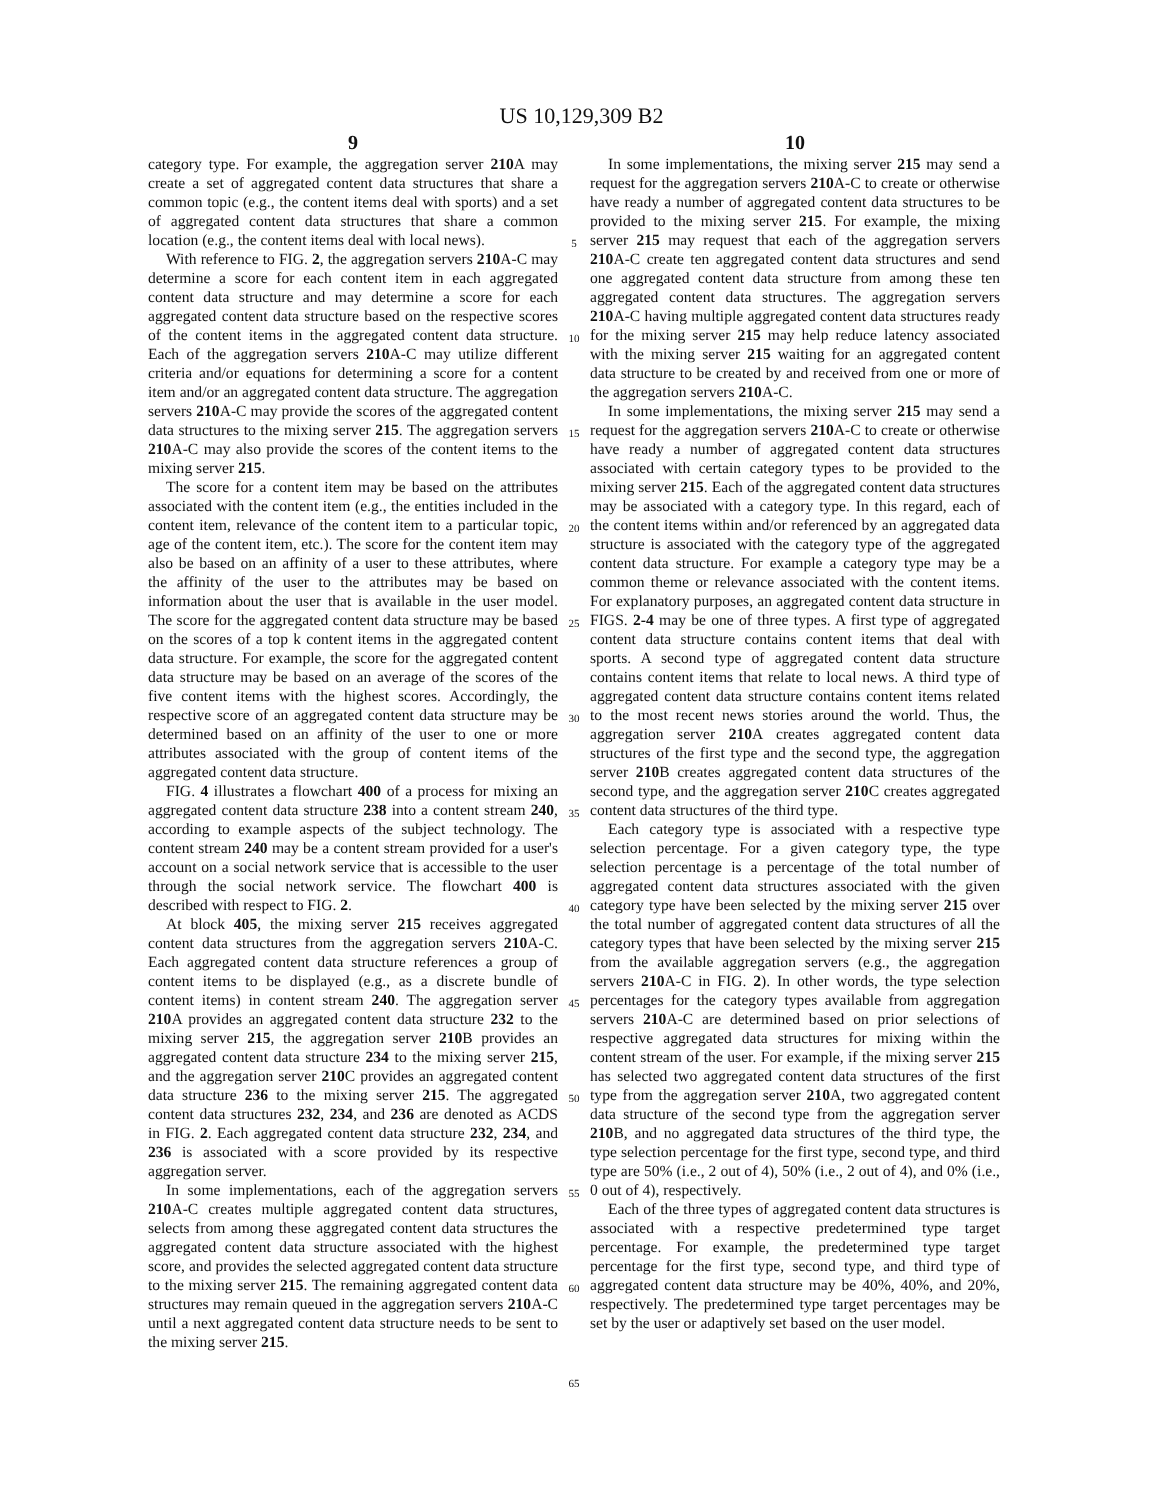US 10,129,309 B2
9
category type. For example, the aggregation server 210 A may create a set of aggregated content data structures that share a common topic (e.g., the content items deal with sports) and a set of aggregated content data structures that share a common location (e.g., the content items deal with local news).
With reference to FIG. 2, the aggregation servers 210 A-C may determine a score for each content item in each aggregated content data structure and may determine a score for each aggregated content data structure based on the respective scores of the content items in the aggregated content data structure. Each of the aggregation servers 210 A-C may utilize different criteria and/or equations for determining a score for a content item and/or an aggregated content data structure. The aggregation servers 210 A-C may provide the scores of the aggregated content data structures to the mixing server 215. The aggregation servers 210 A-C may also provide the scores of the content items to the mixing server 215.
The score for a content item may be based on the attributes associated with the content item (e.g., the entities included in the content item, relevance of the content item to a particular topic, age of the content item, etc.). The score for the content item may also be based on an affinity of a user to these attributes, where the affinity of the user to the attributes may be based on information about the user that is available in the user model. The score for the aggregated content data structure may be based on the scores of a top k content items in the aggregated content data structure. For example, the score for the aggregated content data structure may be based on an average of the scores of the five content items with the highest scores. Accordingly, the respective score of an aggregated content data structure may be determined based on an affinity of the user to one or more attributes associated with the group of content items of the aggregated content data structure.
FIG. 4 illustrates a flowchart 400 of a process for mixing an aggregated content data structure 238 into a content stream 240, according to example aspects of the subject technology. The content stream 240 may be a content stream provided for a user's account on a social network service that is accessible to the user through the social network service. The flowchart 400 is described with respect to FIG. 2.
At block 405, the mixing server 215 receives aggregated content data structures from the aggregation servers 210 A-C. Each aggregated content data structure references a group of content items to be displayed (e.g., as a discrete bundle of content items) in content stream 240. The aggregation server 210 A provides an aggregated content data structure 232 to the mixing server 215, the aggregation server 210 B provides an aggregated content data structure 234 to the mixing server 215, and the aggregation server 210 C provides an aggregated content data structure 236 to the mixing server 215. The aggregated content data structures 232, 234, and 236 are denoted as ACDS in FIG. 2. Each aggregated content data structure 232, 234, and 236 is associated with a score provided by its respective aggregation server.
In some implementations, each of the aggregation servers 210 A-C creates multiple aggregated content data structures, selects from among these aggregated content data structures the aggregated content data structure associated with the highest score, and provides the selected aggregated content data structure to the mixing server 215. The remaining aggregated content data structures may remain queued in the aggregation servers 210 A-C until a next aggregated content data structure needs to be sent to the mixing server 215.
5
10
15
20
25
30
35
40
45
50
55
60
65
10
In some implementations, the mixing server 215 may send a request for the aggregation servers 210 A-C to create or otherwise have ready a number of aggregated content data structures to be provided to the mixing server 215. For example, the mixing server 215 may request that each of the aggregation servers 210 A-C create ten aggregated content data structures and send one aggregated content data structure from among these ten aggregated content data structures. The aggregation servers 210 A-C having multiple aggregated content data structures ready for the mixing server 215 may help reduce latency associated with the mixing server 215 waiting for an aggregated content data structure to be created by and received from one or more of the aggregation servers 210 A-C.
In some implementations, the mixing server 215 may send a request for the aggregation servers 210 A-C to create or otherwise have ready a number of aggregated content data structures associated with certain category types to be provided to the mixing server 215. Each of the aggregated content data structures may be associated with a category type. In this regard, each of the content items within and/or referenced by an aggregated data structure is associated with the category type of the aggregated content data structure. For example a category type may be a common theme or relevance associated with the content items. For explanatory purposes, an aggregated content data structure in FIGS. 2-4 may be one of three types. A first type of aggregated content data structure contains content items that deal with sports. A second type of aggregated content data structure contains content items that relate to local news. A third type of aggregated content data structure contains content items related to the most recent news stories around the world. Thus, the aggregation server 210 A creates aggregated content data structures of the first type and the second type, the aggregation server 210 B creates aggregated content data structures of the second type, and the aggregation server 210 C creates aggregated content data structures of the third type.
Each category type is associated with a respective type selection percentage. For a given category type, the type selection percentage is a percentage of the total number of aggregated content data structures associated with the given category type have been selected by the mixing server 215 over the total number of aggregated content data structures of all the category types that have been selected by the mixing server 215 from the available aggregation servers (e.g., the aggregation servers 210 A-C in FIG. 2). In other words, the type selection percentages for the category types available from aggregation servers 210 A-C are determined based on prior selections of respective aggregated data structures for mixing within the content stream of the user. For example, if the mixing server 215 has selected two aggregated content data structures of the first type from the aggregation server 210 A, two aggregated content data structure of the second type from the aggregation server 210 B, and no aggregated data structures of the third type, the type selection percentage for the first type, second type, and third type are 50% (i.e., 2 out of 4), 50% (i.e., 2 out of 4), and 0% (i.e., 0 out of 4), respectively.
Each of the three types of aggregated content data structures is associated with a respective predetermined type target percentage. For example, the predetermined type target percentage for the first type, second type, and third type of aggregated content data structure may be 40%, 40%, and 20%, respectively. The predetermined type target percentages may be set by the user or adaptively set based on the user model.